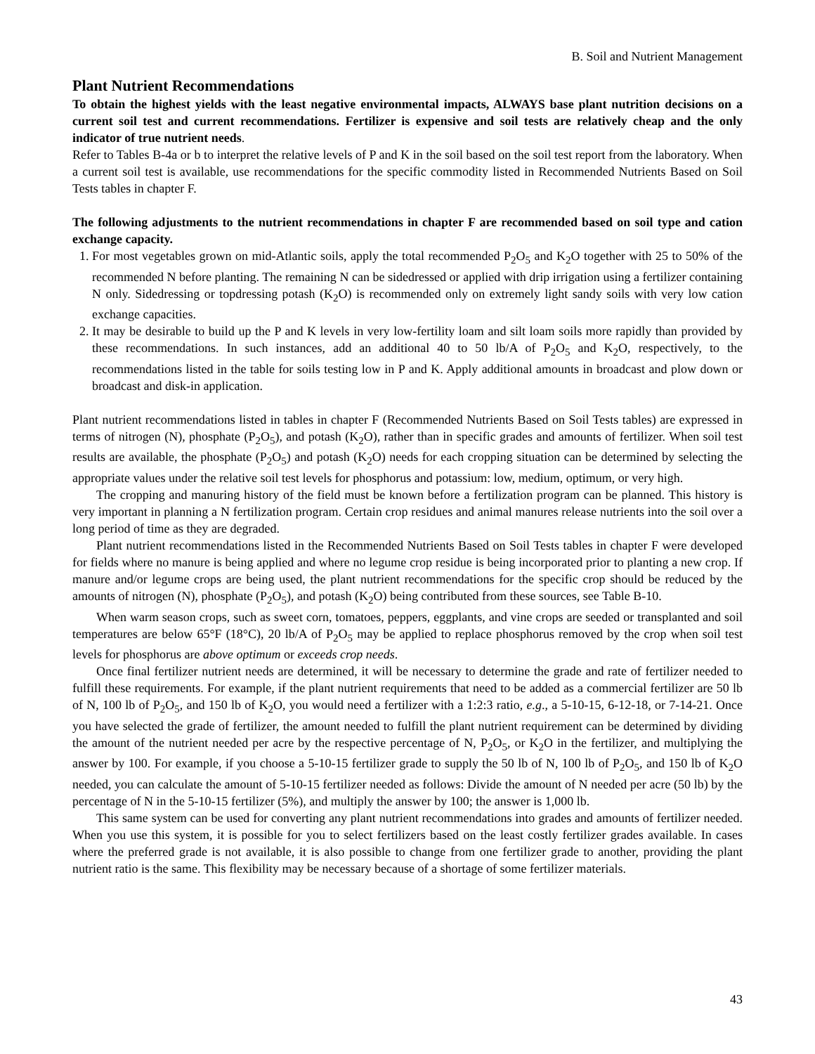B. Soil and Nutrient Management
Plant Nutrient Recommendations
To obtain the highest yields with the least negative environmental impacts, ALWAYS base plant nutrition decisions on a current soil test and current recommendations. Fertilizer is expensive and soil tests are relatively cheap and the only indicator of true nutrient needs.
Refer to Tables B-4a or b to interpret the relative levels of P and K in the soil based on the soil test report from the laboratory. When a current soil test is available, use recommendations for the specific commodity listed in Recommended Nutrients Based on Soil Tests tables in chapter F.
The following adjustments to the nutrient recommendations in chapter F are recommended based on soil type and cation exchange capacity.
1. For most vegetables grown on mid-Atlantic soils, apply the total recommended P<sub>2</sub>O<sub>5</sub> and K<sub>2</sub>O together with 25 to 50% of the recommended N before planting. The remaining N can be sidedressed or applied with drip irrigation using a fertilizer containing N only. Sidedressing or topdressing potash (K<sub>2</sub>O) is recommended only on extremely light sandy soils with very low cation exchange capacities.
2. It may be desirable to build up the P and K levels in very low-fertility loam and silt loam soils more rapidly than provided by these recommendations. In such instances, add an additional 40 to 50 lb/A of P<sub>2</sub>O<sub>5</sub> and K<sub>2</sub>O, respectively, to the recommendations listed in the table for soils testing low in P and K. Apply additional amounts in broadcast and plow down or broadcast and disk-in application.
Plant nutrient recommendations listed in tables in chapter F (Recommended Nutrients Based on Soil Tests tables) are expressed in terms of nitrogen (N), phosphate (P<sub>2</sub>O<sub>5</sub>), and potash (K<sub>2</sub>O), rather than in specific grades and amounts of fertilizer. When soil test results are available, the phosphate (P<sub>2</sub>O<sub>5</sub>) and potash (K<sub>2</sub>O) needs for each cropping situation can be determined by selecting the appropriate values under the relative soil test levels for phosphorus and potassium: low, medium, optimum, or very high.
The cropping and manuring history of the field must be known before a fertilization program can be planned. This history is very important in planning a N fertilization program. Certain crop residues and animal manures release nutrients into the soil over a long period of time as they are degraded.
Plant nutrient recommendations listed in the Recommended Nutrients Based on Soil Tests tables in chapter F were developed for fields where no manure is being applied and where no legume crop residue is being incorporated prior to planting a new crop. If manure and/or legume crops are being used, the plant nutrient recommendations for the specific crop should be reduced by the amounts of nitrogen (N), phosphate (P<sub>2</sub>O<sub>5</sub>), and potash (K<sub>2</sub>O) being contributed from these sources, see Table B-10.
When warm season crops, such as sweet corn, tomatoes, peppers, eggplants, and vine crops are seeded or transplanted and soil temperatures are below 65°F (18°C), 20 lb/A of P<sub>2</sub>O<sub>5</sub> may be applied to replace phosphorus removed by the crop when soil test levels for phosphorus are above optimum or exceeds crop needs.
Once final fertilizer nutrient needs are determined, it will be necessary to determine the grade and rate of fertilizer needed to fulfill these requirements. For example, if the plant nutrient requirements that need to be added as a commercial fertilizer are 50 lb of N, 100 lb of P<sub>2</sub>O<sub>5</sub>, and 150 lb of K<sub>2</sub>O, you would need a fertilizer with a 1:2:3 ratio, e.g., a 5-10-15, 6-12-18, or 7-14-21. Once you have selected the grade of fertilizer, the amount needed to fulfill the plant nutrient requirement can be determined by dividing the amount of the nutrient needed per acre by the respective percentage of N, P<sub>2</sub>O<sub>5</sub>, or K<sub>2</sub>O in the fertilizer, and multiplying the answer by 100. For example, if you choose a 5-10-15 fertilizer grade to supply the 50 lb of N, 100 lb of P<sub>2</sub>O<sub>5</sub>, and 150 lb of K<sub>2</sub>O needed, you can calculate the amount of 5-10-15 fertilizer needed as follows: Divide the amount of N needed per acre (50 lb) by the percentage of N in the 5-10-15 fertilizer (5%), and multiply the answer by 100; the answer is 1,000 lb.
This same system can be used for converting any plant nutrient recommendations into grades and amounts of fertilizer needed. When you use this system, it is possible for you to select fertilizers based on the least costly fertilizer grades available. In cases where the preferred grade is not available, it is also possible to change from one fertilizer grade to another, providing the plant nutrient ratio is the same. This flexibility may be necessary because of a shortage of some fertilizer materials.
43